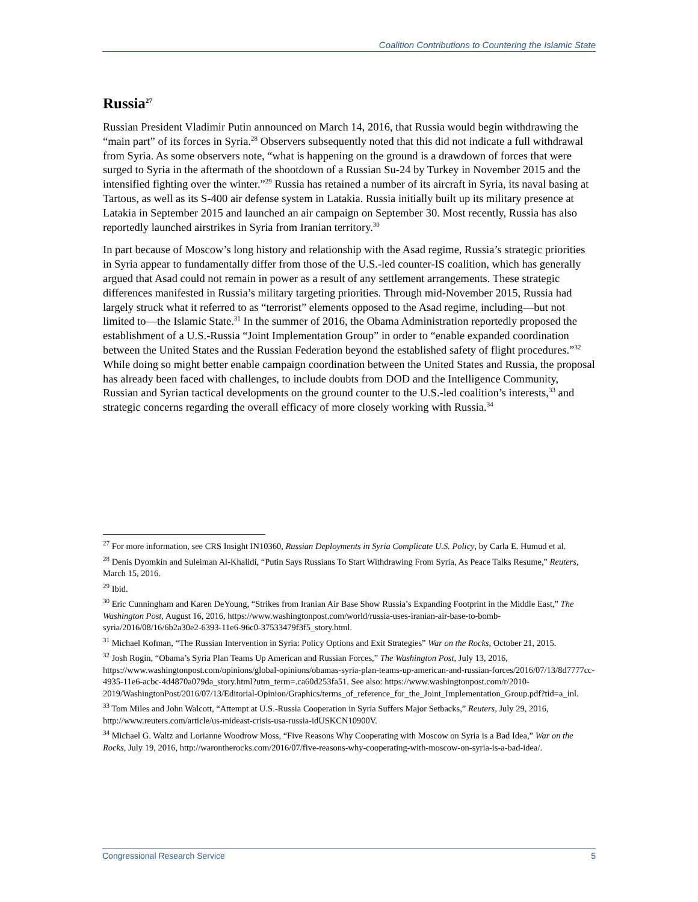Coalition Contributions to Countering the Islamic State
Russia<sup>27</sup>
Russian President Vladimir Putin announced on March 14, 2016, that Russia would begin withdrawing the “main part” of its forces in Syria.<sup>28</sup> Observers subsequently noted that this did not indicate a full withdrawal from Syria. As some observers note, “what is happening on the ground is a drawdown of forces that were surged to Syria in the aftermath of the shootdown of a Russian Su-24 by Turkey in November 2015 and the intensified fighting over the winter.”<sup>29</sup> Russia has retained a number of its aircraft in Syria, its naval basing at Tartous, as well as its S-400 air defense system in Latakia. Russia initially built up its military presence at Latakia in September 2015 and launched an air campaign on September 30. Most recently, Russia has also reportedly launched airstrikes in Syria from Iranian territory.<sup>30</sup>
In part because of Moscow’s long history and relationship with the Asad regime, Russia’s strategic priorities in Syria appear to fundamentally differ from those of the U.S.-led counter-IS coalition, which has generally argued that Asad could not remain in power as a result of any settlement arrangements. These strategic differences manifested in Russia’s military targeting priorities. Through mid-November 2015, Russia had largely struck what it referred to as “terrorist” elements opposed to the Asad regime, including—but not limited to—the Islamic State.<sup>31</sup> In the summer of 2016, the Obama Administration reportedly proposed the establishment of a U.S.-Russia “Joint Implementation Group” in order to “enable expanded coordination between the United States and the Russian Federation beyond the established safety of flight procedures.”<sup>32</sup> While doing so might better enable campaign coordination between the United States and Russia, the proposal has already been faced with challenges, to include doubts from DOD and the Intelligence Community, Russian and Syrian tactical developments on the ground counter to the U.S.-led coalition’s interests,<sup>33</sup> and strategic concerns regarding the overall efficacy of more closely working with Russia.<sup>34</sup>
<sup>27</sup> For more information, see CRS Insight IN10360, Russian Deployments in Syria Complicate U.S. Policy, by Carla E. Humud et al.
<sup>28</sup> Denis Dyomkin and Suleiman Al-Khalidi, “Putin Says Russians To Start Withdrawing From Syria, As Peace Talks Resume,” Reuters, March 15, 2016.
<sup>29</sup> Ibid.
<sup>30</sup> Eric Cunningham and Karen DeYoung, “Strikes from Iranian Air Base Show Russia’s Expanding Footprint in the Middle East,” The Washington Post, August 16, 2016, https://www.washingtonpost.com/world/russia-uses-iranian-air-base-to-bomb-syria/2016/08/16/6b2a30e2-6393-11e6-96c0-37533479f3f5_story.html.
<sup>31</sup> Michael Kofman, “The Russian Intervention in Syria: Policy Options and Exit Strategies” War on the Rocks, October 21, 2015.
<sup>32</sup> Josh Rogin, “Obama’s Syria Plan Teams Up American and Russian Forces,” The Washington Post, July 13, 2016, https://www.washingtonpost.com/opinions/global-opinions/obamas-syria-plan-teams-up-american-and-russian-forces/2016/07/13/8d7777cc-4935-11e6-acbc-4d4870a079da_story.html?utm_term=.ca60d253fa51. See also: https://www.washingtonpost.com/r/2010-2019/WashingtonPost/2016/07/13/Editorial-Opinion/Graphics/terms_of_reference_for_the_Joint_Implementation_Group.pdf?tid=a_inl.
<sup>33</sup> Tom Miles and John Walcott, “Attempt at U.S.-Russia Cooperation in Syria Suffers Major Setbacks,” Reuters, July 29, 2016, http://www.reuters.com/article/us-mideast-crisis-usa-russia-idUSKCN10900V.
<sup>34</sup> Michael G. Waltz and Lorianne Woodrow Moss, “Five Reasons Why Cooperating with Moscow on Syria is a Bad Idea,” War on the Rocks, July 19, 2016, http://warontherocks.com/2016/07/five-reasons-why-cooperating-with-moscow-on-syria-is-a-bad-idea/.
Congressional Research Service 5